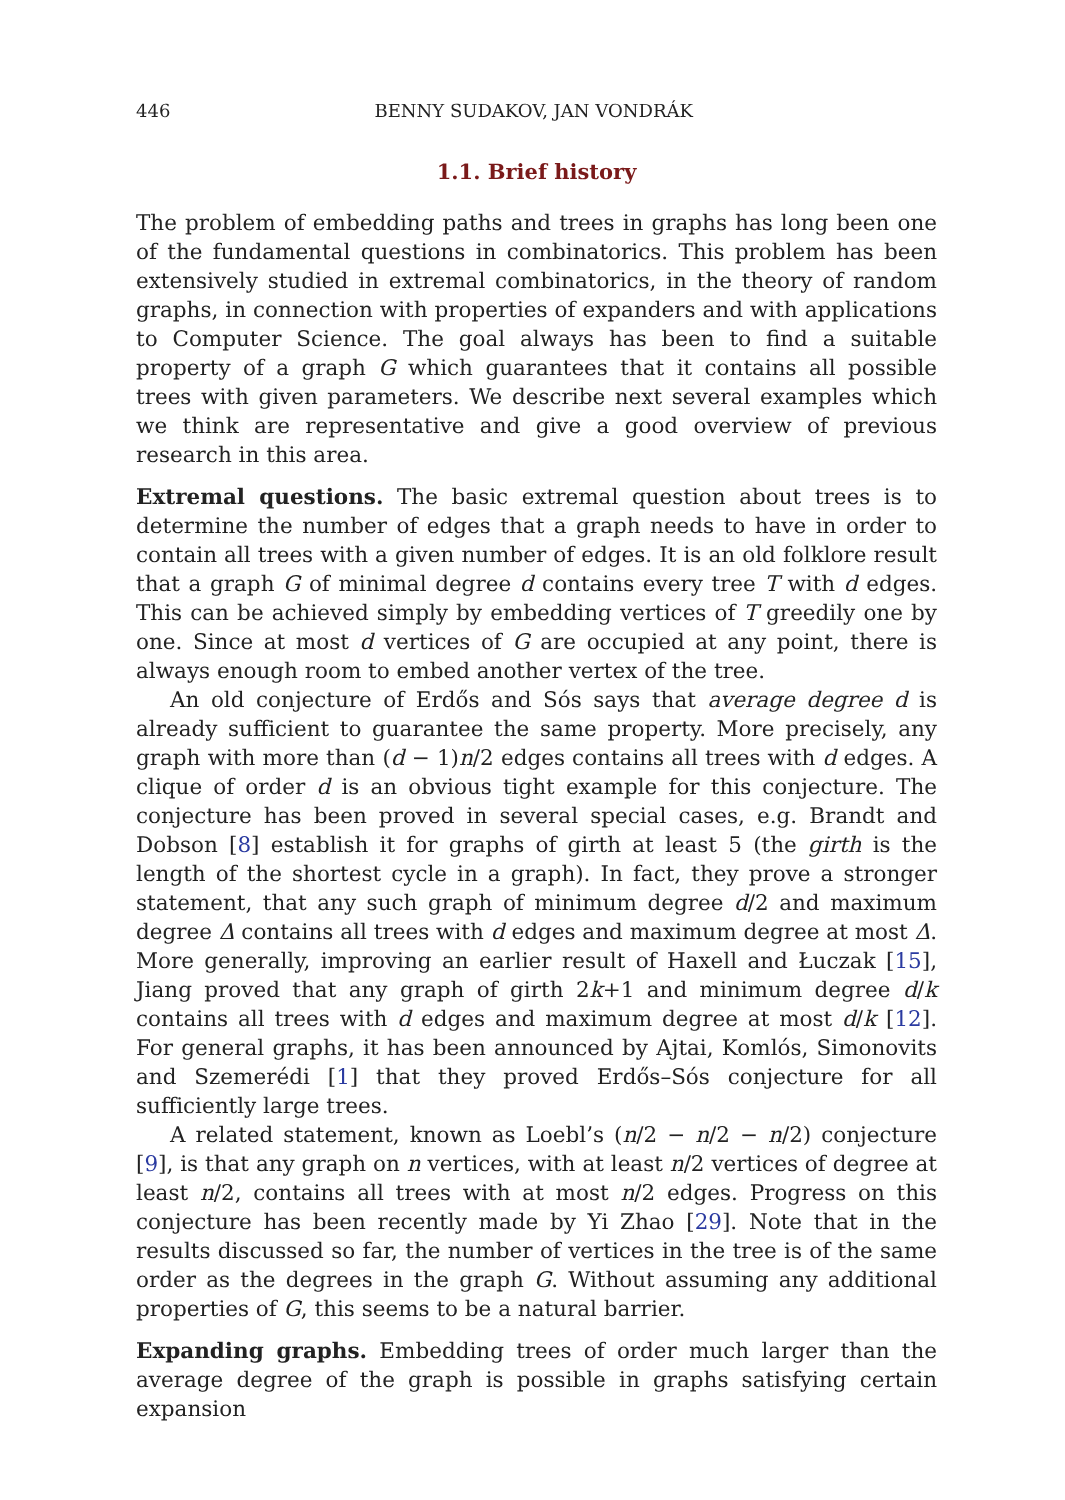446 BENNY SUDAKOV, JAN VONDRÁK
1.1. Brief history
The problem of embedding paths and trees in graphs has long been one of the fundamental questions in combinatorics. This problem has been extensively studied in extremal combinatorics, in the theory of random graphs, in connection with properties of expanders and with applications to Computer Science. The goal always has been to find a suitable property of a graph G which guarantees that it contains all possible trees with given parameters. We describe next several examples which we think are representative and give a good overview of previous research in this area.
Extremal questions. The basic extremal question about trees is to determine the number of edges that a graph needs to have in order to contain all trees with a given number of edges. It is an old folklore result that a graph G of minimal degree d contains every tree T with d edges. This can be achieved simply by embedding vertices of T greedily one by one. Since at most d vertices of G are occupied at any point, there is always enough room to embed another vertex of the tree.
An old conjecture of Erdős and Sós says that average degree d is already sufficient to guarantee the same property. More precisely, any graph with more than (d − 1)n/2 edges contains all trees with d edges. A clique of order d is an obvious tight example for this conjecture. The conjecture has been proved in several special cases, e.g. Brandt and Dobson [8] establish it for graphs of girth at least 5 (the girth is the length of the shortest cycle in a graph). In fact, they prove a stronger statement, that any such graph of minimum degree d/2 and maximum degree Δ contains all trees with d edges and maximum degree at most Δ. More generally, improving an earlier result of Haxell and Łuczak [15], Jiang proved that any graph of girth 2k+1 and minimum degree d/k contains all trees with d edges and maximum degree at most d/k [12]. For general graphs, it has been announced by Ajtai, Komlós, Simonovits and Szemerédi [1] that they proved Erdős–Sós conjecture for all sufficiently large trees.
A related statement, known as Loebl’s (n/2 − n/2 − n/2) conjecture [9], is that any graph on n vertices, with at least n/2 vertices of degree at least n/2, contains all trees with at most n/2 edges. Progress on this conjecture has been recently made by Yi Zhao [29]. Note that in the results discussed so far, the number of vertices in the tree is of the same order as the degrees in the graph G. Without assuming any additional properties of G, this seems to be a natural barrier.
Expanding graphs. Embedding trees of order much larger than the average degree of the graph is possible in graphs satisfying certain expansion